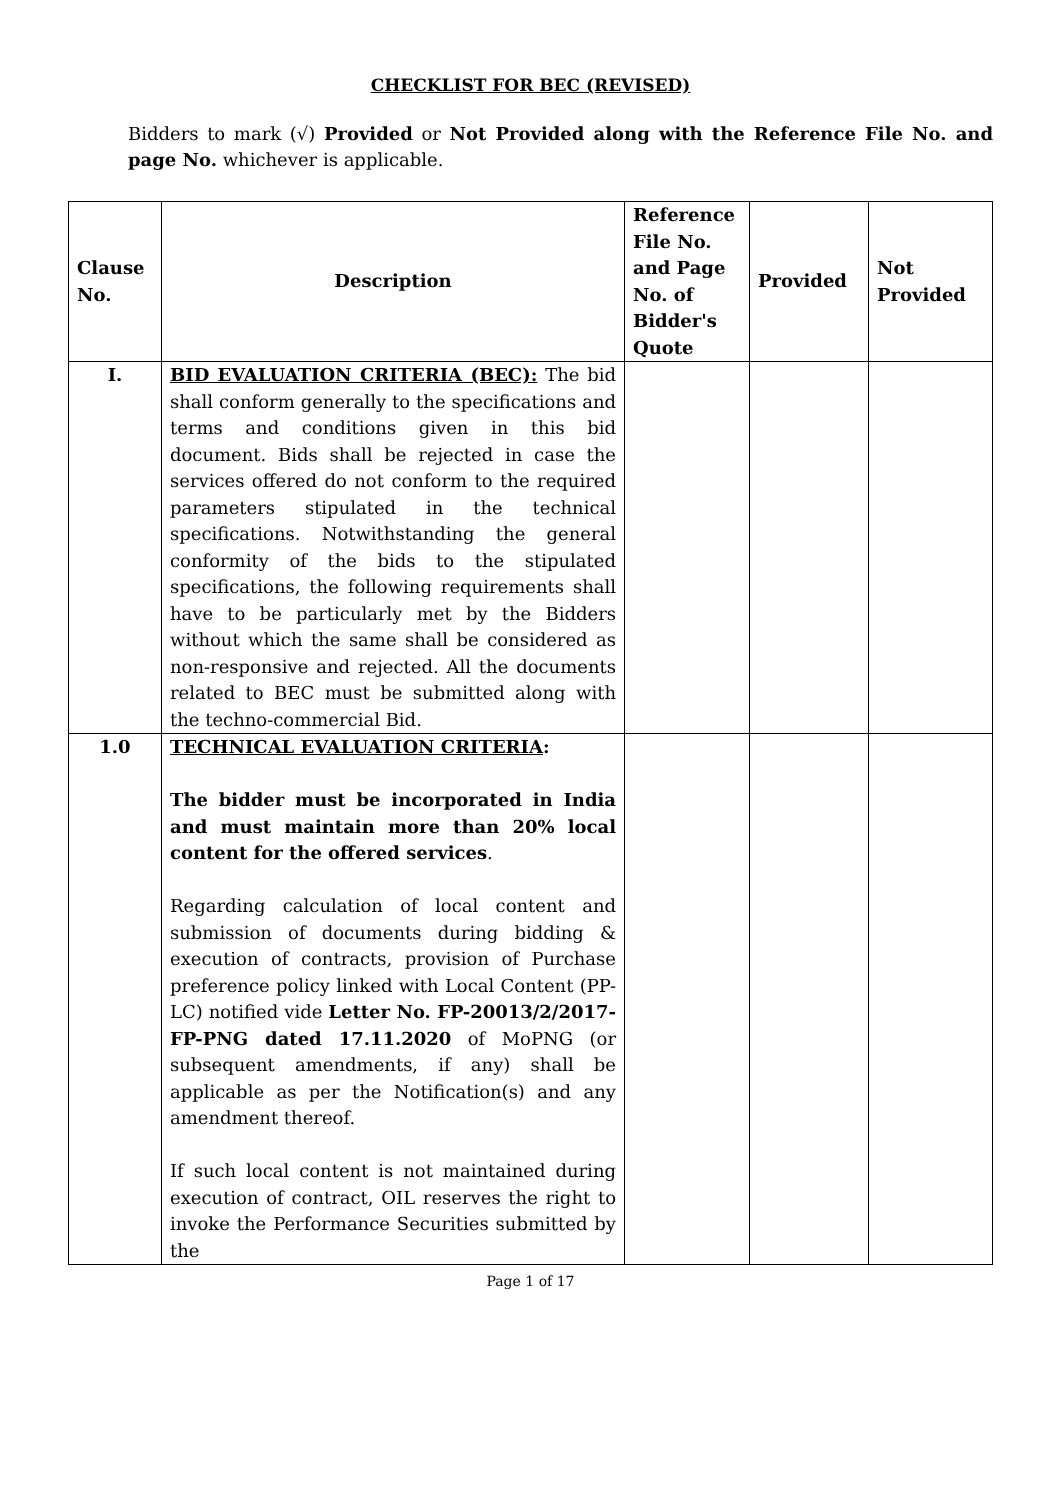CHECKLIST FOR BEC (REVISED)
Bidders to mark (√) Provided or Not Provided along with the Reference File No. and page No. whichever is applicable.
| Clause No. | Description | Reference File No. and Page No. of Bidder's Quote | Provided | Not Provided |
| --- | --- | --- | --- | --- |
| I. | BID EVALUATION CRITERIA (BEC): The bid shall conform generally to the specifications and terms and conditions given in this bid document. Bids shall be rejected in case the services offered do not conform to the required parameters stipulated in the technical specifications. Notwithstanding the general conformity of the bids to the stipulated specifications, the following requirements shall have to be particularly met by the Bidders without which the same shall be considered as non-responsive and rejected. All the documents related to BEC must be submitted along with the techno-commercial Bid. | | | |
| 1.0 | TECHNICAL EVALUATION CRITERIA : The bidder must be incorporated in India and must maintain more than 20% local content for the offered services . Regarding calculation of local content and submission of documents during bidding & execution of contracts, provision of Purchase preference policy linked with Local Content (PP-LC) notified vide Letter No. FP-20013/2/2017-FP-PNG dated 17.11.2020 of MoPNG (or subsequent amendments, if any) shall be applicable as per the Notification(s) and any amendment thereof. If such local content is not maintained during execution of contract, OIL reserves the right to invoke the Performance Securities submitted by the | | | |
Page 1 of 17